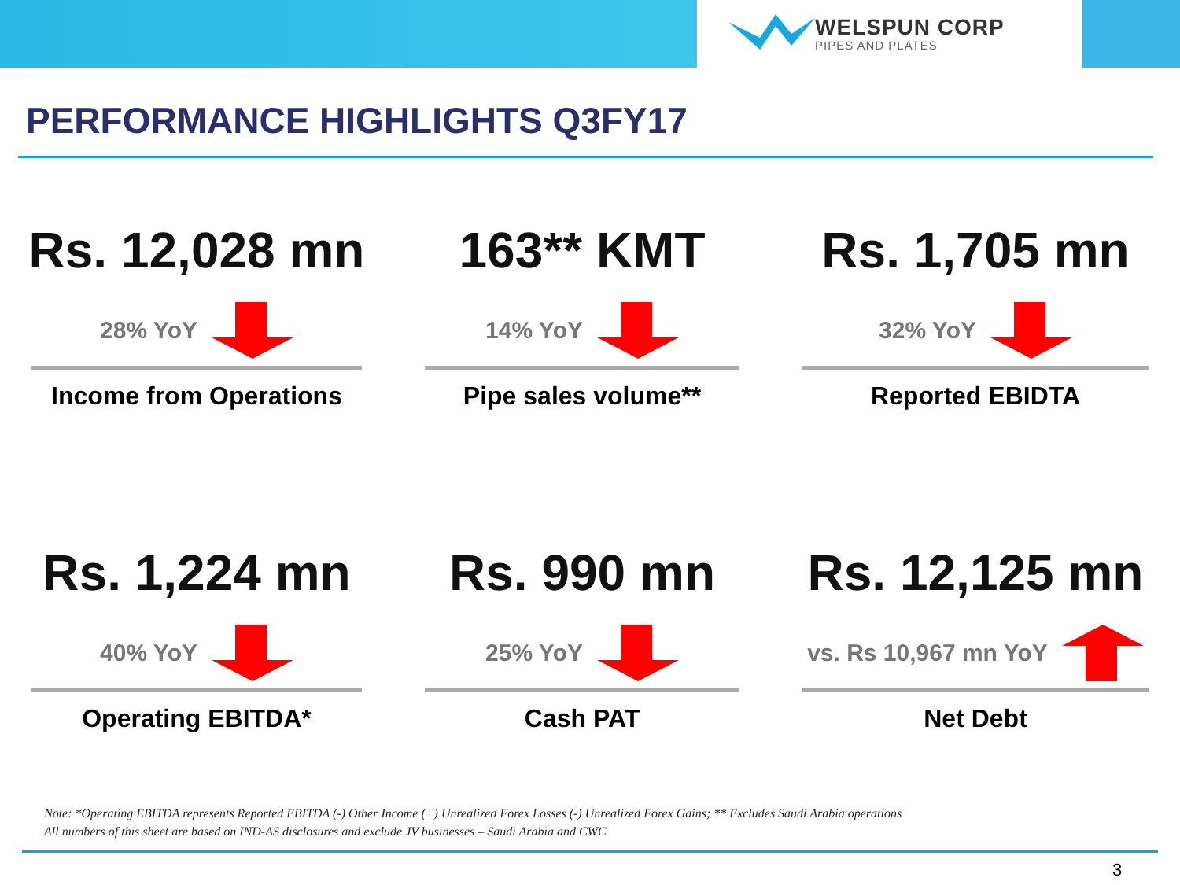WELSPUN CORP
PIPES AND PLATES
PERFORMANCE HIGHLIGHTS Q3FY17
Rs. 12,028 mn
28% YoY
Income from Operations
163** KMT
14% YoY
Pipe sales volume**
Rs. 1,705 mn
32% YoY
Reported EBIDTA
Rs. 1,224 mn
40% YoY
Operating EBITDA*
Rs. 990 mn
25% YoY
Cash PAT
Rs. 12,125 mn
vs. Rs 10,967 mn YoY
Net Debt
Note: *Operating EBITDA represents Reported EBITDA (-) Other Income (+) Unrealized Forex Losses (-) Unrealized Forex Gains; ** Excludes Saudi Arabia operations
All numbers of this sheet are based on IND-AS disclosures and exclude JV businesses – Saudi Arabia and CWC
3